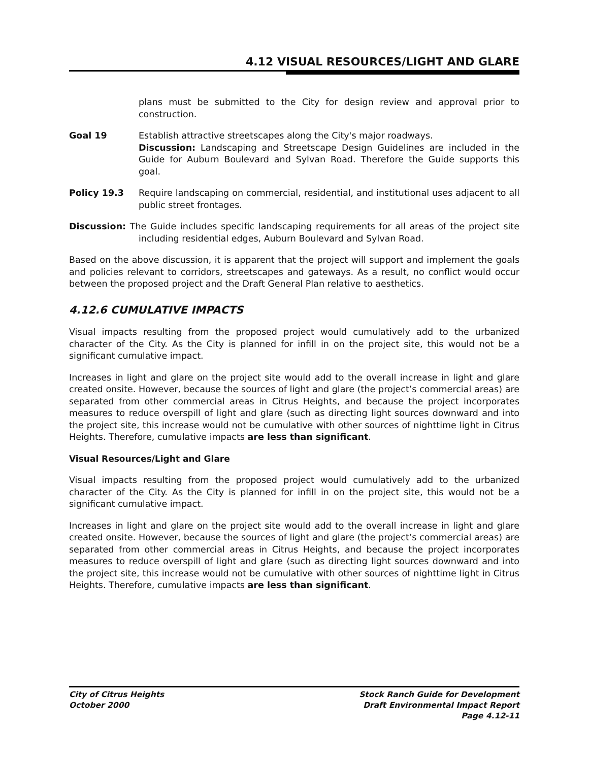4.12 VISUAL RESOURCES/LIGHT AND GLARE
plans must be submitted to the City for design review and approval prior to construction.
Goal 19 Establish attractive streetscapes along the City's major roadways.
Discussion: Landscaping and Streetscape Design Guidelines are included in the Guide for Auburn Boulevard and Sylvan Road. Therefore the Guide supports this goal.
Policy 19.3 Require landscaping on commercial, residential, and institutional uses adjacent to all public street frontages.
Discussion: The Guide includes specific landscaping requirements for all areas of the project site including residential edges, Auburn Boulevard and Sylvan Road.
Based on the above discussion, it is apparent that the project will support and implement the goals and policies relevant to corridors, streetscapes and gateways. As a result, no conflict would occur between the proposed project and the Draft General Plan relative to aesthetics.
4.12.6 CUMULATIVE IMPACTS
Visual impacts resulting from the proposed project would cumulatively add to the urbanized character of the City. As the City is planned for infill in on the project site, this would not be a significant cumulative impact.
Increases in light and glare on the project site would add to the overall increase in light and glare created onsite. However, because the sources of light and glare (the project’s commercial areas) are separated from other commercial areas in Citrus Heights, and because the project incorporates measures to reduce overspill of light and glare (such as directing light sources downward and into the project site, this increase would not be cumulative with other sources of nighttime light in Citrus Heights. Therefore, cumulative impacts are less than significant.
Visual Resources/Light and Glare
Visual impacts resulting from the proposed project would cumulatively add to the urbanized character of the City. As the City is planned for infill in on the project site, this would not be a significant cumulative impact.
Increases in light and glare on the project site would add to the overall increase in light and glare created onsite. However, because the sources of light and glare (the project’s commercial areas) are separated from other commercial areas in Citrus Heights, and because the project incorporates measures to reduce overspill of light and glare (such as directing light sources downward and into the project site, this increase would not be cumulative with other sources of nighttime light in Citrus Heights. Therefore, cumulative impacts are less than significant.
City of Citrus Heights
October 2000
Stock Ranch Guide for Development
Draft Environmental Impact Report
Page 4.12-11